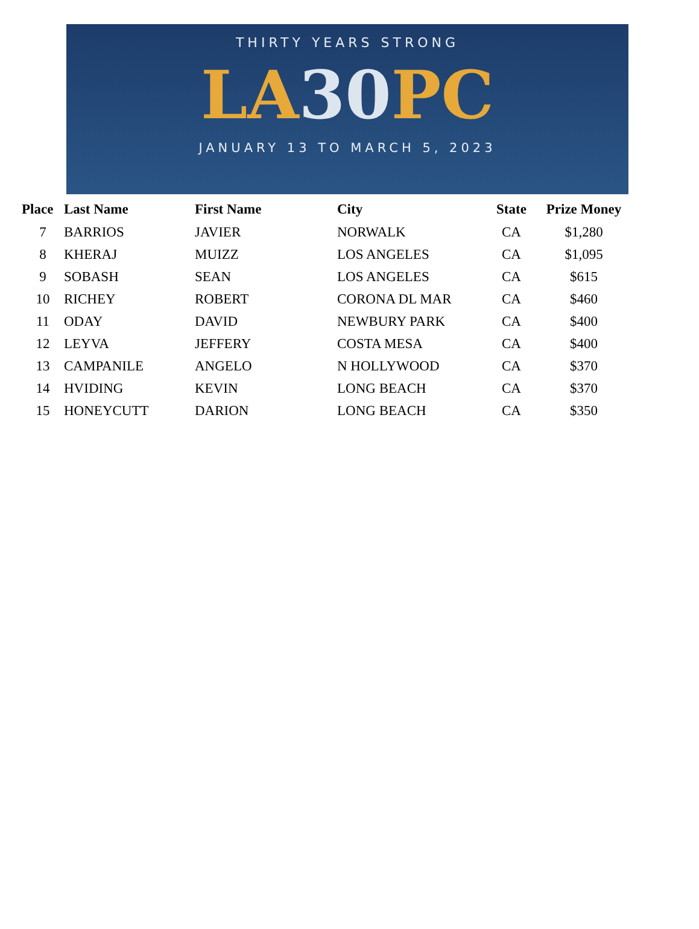THIRTY YEARS STRONG
LA30 PC
JANUARY 13 TO MARCH 5, 2023
| Place | Last Name | First Name | City | State | Prize Money |
| --- | --- | --- | --- | --- | --- |
| 7 | BARRIOS | JAVIER | NORWALK | CA | $1,280 |
| 8 | KHERAJ | MUIZZ | LOS ANGELES | CA | $1,095 |
| 9 | SOBASH | SEAN | LOS ANGELES | CA | $615 |
| 10 | RICHEY | ROBERT | CORONA DL MAR | CA | $460 |
| 11 | ODAY | DAVID | NEWBURY PARK | CA | $400 |
| 12 | LEYVA | JEFFERY | COSTA MESA | CA | $400 |
| 13 | CAMPANILE | ANGELO | N HOLLYWOOD | CA | $370 |
| 14 | HVIDING | KEVIN | LONG BEACH | CA | $370 |
| 15 | HONEYCUTT | DARION | LONG BEACH | CA | $350 |